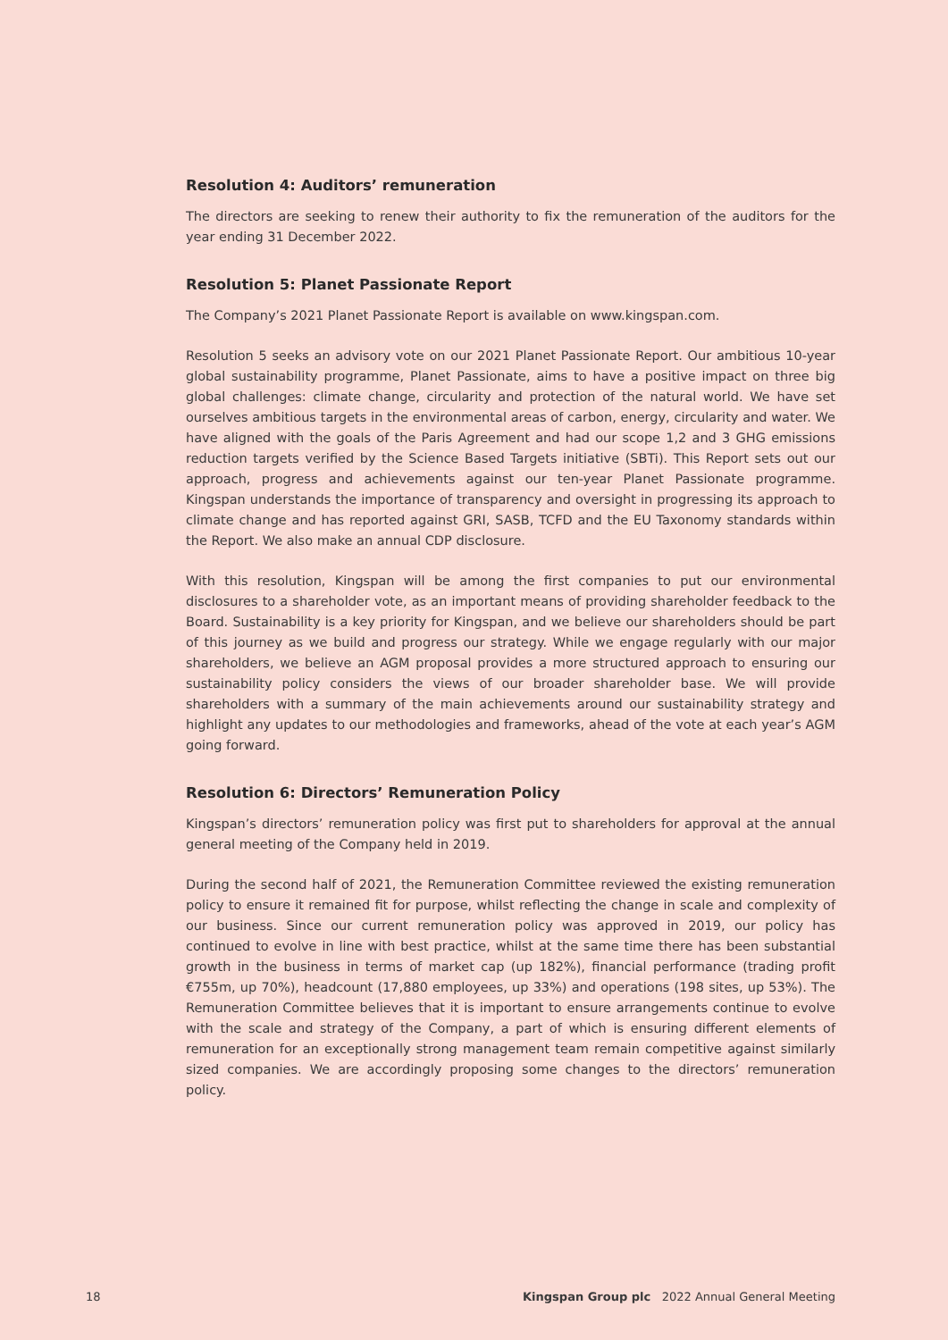Resolution 4: Auditors’ remuneration
The directors are seeking to renew their authority to fix the remuneration of the auditors for the year ending 31 December 2022.
Resolution 5: Planet Passionate Report
The Company’s 2021 Planet Passionate Report is available on www.kingspan.com.
Resolution 5 seeks an advisory vote on our 2021 Planet Passionate Report. Our ambitious 10-year global sustainability programme, Planet Passionate, aims to have a positive impact on three big global challenges: climate change, circularity and protection of the natural world. We have set ourselves ambitious targets in the environmental areas of carbon, energy, circularity and water. We have aligned with the goals of the Paris Agreement and had our scope 1,2 and 3 GHG emissions reduction targets verified by the Science Based Targets initiative (SBTi). This Report sets out our approach, progress and achievements against our ten-year Planet Passionate programme. Kingspan understands the importance of transparency and oversight in progressing its approach to climate change and has reported against GRI, SASB, TCFD and the EU Taxonomy standards within the Report. We also make an annual CDP disclosure.
With this resolution, Kingspan will be among the first companies to put our environmental disclosures to a shareholder vote, as an important means of providing shareholder feedback to the Board. Sustainability is a key priority for Kingspan, and we believe our shareholders should be part of this journey as we build and progress our strategy. While we engage regularly with our major shareholders, we believe an AGM proposal provides a more structured approach to ensuring our sustainability policy considers the views of our broader shareholder base. We will provide shareholders with a summary of the main achievements around our sustainability strategy and highlight any updates to our methodologies and frameworks, ahead of the vote at each year’s AGM going forward.
Resolution 6: Directors’ Remuneration Policy
Kingspan’s directors’ remuneration policy was first put to shareholders for approval at the annual general meeting of the Company held in 2019.
During the second half of 2021, the Remuneration Committee reviewed the existing remuneration policy to ensure it remained fit for purpose, whilst reflecting the change in scale and complexity of our business. Since our current remuneration policy was approved in 2019, our policy has continued to evolve in line with best practice, whilst at the same time there has been substantial growth in the business in terms of market cap (up 182%), financial performance (trading profit €755m, up 70%), headcount (17,880 employees, up 33%) and operations (198 sites, up 53%). The Remuneration Committee believes that it is important to ensure arrangements continue to evolve with the scale and strategy of the Company, a part of which is ensuring different elements of remuneration for an exceptionally strong management team remain competitive against similarly sized companies. We are accordingly proposing some changes to the directors’ remuneration policy.
18 Kingspan Group plc 2022 Annual General Meeting